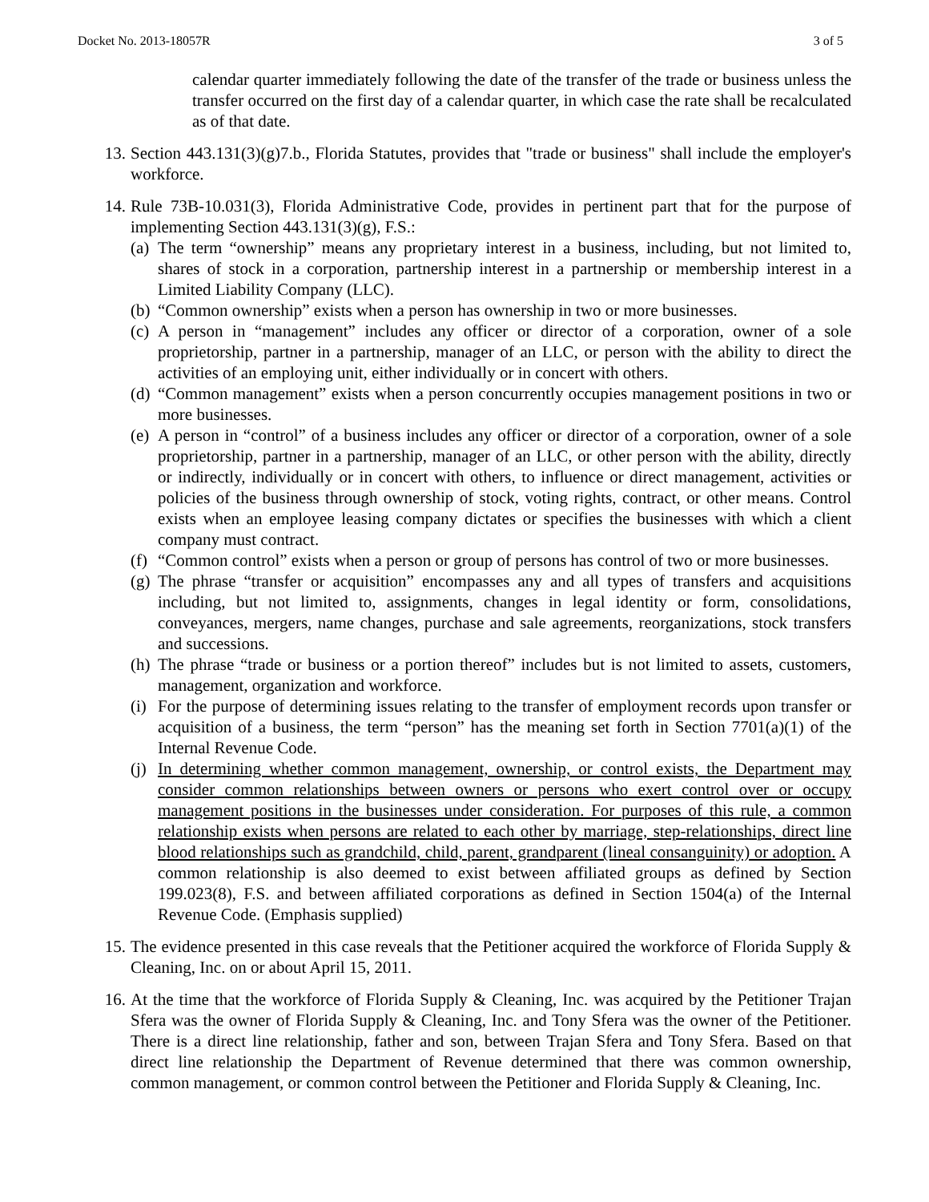Docket No. 2013-18057R 3 of 5
calendar quarter immediately following the date of the transfer of the trade or business unless the transfer occurred on the first day of a calendar quarter, in which case the rate shall be recalculated as of that date.
13. Section 443.131(3)(g)7.b., Florida Statutes, provides that "trade or business" shall include the employer's workforce.
14. Rule 73B-10.031(3), Florida Administrative Code, provides in pertinent part that for the purpose of implementing Section 443.131(3)(g), F.S.:
(a)
The term “ownership” means any proprietary interest in a business, including, but not limited to, shares of stock in a corporation, partnership interest in a partnership or membership interest in a Limited Liability Company (LLC).
(b)
“Common ownership” exists when a person has ownership in two or more businesses.
(c)
A person in “management” includes any officer or director of a corporation, owner of a sole proprietorship, partner in a partnership, manager of an LLC, or person with the ability to direct the activities of an employing unit, either individually or in concert with others.
(d)
“Common management” exists when a person concurrently occupies management positions in two or more businesses.
(e)
A person in “control” of a business includes any officer or director of a corporation, owner of a sole proprietorship, partner in a partnership, manager of an LLC, or other person with the ability, directly or indirectly, individually or in concert with others, to influence or direct management, activities or policies of the business through ownership of stock, voting rights, contract, or other means. Control exists when an employee leasing company dictates or specifies the businesses with which a client company must contract.
(f)
“Common control” exists when a person or group of persons has control of two or more businesses.
(g)
The phrase “transfer or acquisition” encompasses any and all types of transfers and acquisitions including, but not limited to, assignments, changes in legal identity or form, consolidations, conveyances, mergers, name changes, purchase and sale agreements, reorganizations, stock transfers and successions.
(h)
The phrase “trade or business or a portion thereof” includes but is not limited to assets, customers, management, organization and workforce.
(i)
For the purpose of determining issues relating to the transfer of employment records upon transfer or acquisition of a business, the term “person” has the meaning set forth in Section 7701(a)(1) of the Internal Revenue Code.
(j)
In determining whether common management, ownership, or control exists, the Department may consider common relationships between owners or persons who exert control over or occupy management positions in the businesses under consideration. For purposes of this rule, a common relationship exists when persons are related to each other by marriage, step-relationships, direct line blood relationships such as grandchild, child, parent, grandparent (lineal consanguinity) or adoption. A common relationship is also deemed to exist between affiliated groups as defined by Section 199.023(8), F.S. and between affiliated corporations as defined in Section 1504(a) of the Internal Revenue Code. (Emphasis supplied)
15. The evidence presented in this case reveals that the Petitioner acquired the workforce of Florida Supply & Cleaning, Inc. on or about April 15, 2011.
16. At the time that the workforce of Florida Supply & Cleaning, Inc. was acquired by the Petitioner Trajan Sfera was the owner of Florida Supply & Cleaning, Inc. and Tony Sfera was the owner of the Petitioner. There is a direct line relationship, father and son, between Trajan Sfera and Tony Sfera. Based on that direct line relationship the Department of Revenue determined that there was common ownership, common management, or common control between the Petitioner and Florida Supply & Cleaning, Inc.